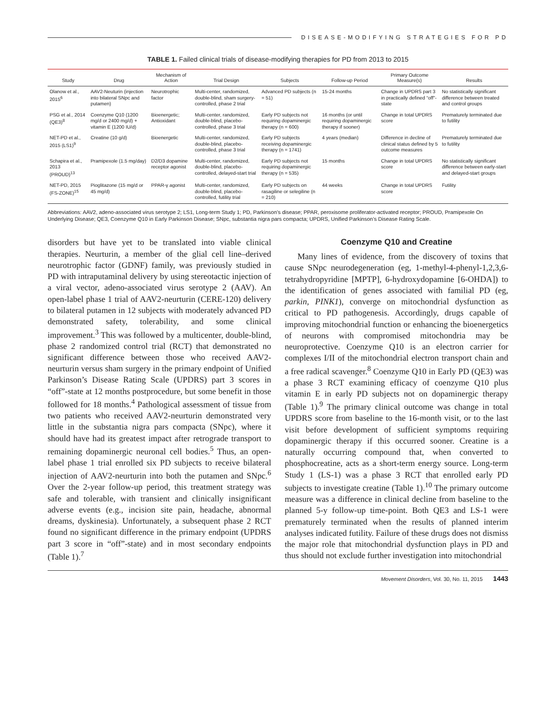DISEASE-MODIFYING STRATEGIES FOR PD
TABLE 1. Failed clinical trials of disease-modifying therapies for PD from 2013 to 2015
| Study | Drug | Mechanism of Action | Trial Design | Subjects | Follow-up Period | Primary Outcome Measure(s) | Results |
| --- | --- | --- | --- | --- | --- | --- | --- |
| Olanow et al., 2015<sup>6</sup> | AAV2-Neuturin (injection into bilateral SNpc and putamen) | Neurotrophic factor | Multi-center, randomized, double-blind, sham surgery-controlled, phase 2 trial | Advanced PD subjects (n = 51) | 15-24 months | Change in UPDRS part 3 in practically defined “off”-state | No statistically significant difference between treated and control groups |
| PSG et al., 2014 (QE3)<sup>8</sup> | Coenzyme Q10 (1200 mg/d or 2400 mg/d) + vitamin E (1200 IU/d) | Bioenergetic; Antioxidant | Multi-center, randomized, double-blind, placebo-controlled, phase 3 trial | Early PD subjects not requiring dopaminergic therapy (n = 600) | 16 months (or until requiring dopaminergic therapy if sooner) | Change in total UPDRS score | Prematurely terminated due to futility |
| NET-PD et al., 2015 (LS1)<sup>9</sup> | Creatine (10 g/d) | Bioenergetic | Multi-center, randomized, double-blind, placebo-controlled, phase 3 trial | Early PD subjects receiving dopaminergic therapy (n = 1741) | 4 years (median) | Difference in decline of clinical status defined by 5 outcome measures | Prematurely terminated due to futility |
| Schapira et al., 2013 (PROUD)<sup>13</sup> | Pramipexole (1.5 mg/day) | D2/D3 dopamine receptor agonist | Multi-center, randomized, double-blind, placebo-controlled, delayed-start trial | Early PD subjects not requiring dopaminergic therapy (n = 535) | 15 months | Change in total UPDRS score | No statistically significant difference between early-start and delayed-start groups |
| NET-PD, 2015 (FS-ZONE)<sup>15</sup> | Pioglitazone (15 mg/d or 45 mg/d) | PPAR-γ agonist | Multi-center, randomized, double-blind, placebo-controlled, futility trial | Early PD subjects on rasagiline or selegiline (n = 210) | 44 weeks | Change in total UPDRS score | Futility |
Abbreviations: AAV2, adeno-associated virus serotype 2; LS1, Long-term Study 1; PD, Parkinson’s disease; PPAR, peroxisome proliferator-activated receptor; PROUD, Pramipexole On Underlying Disease; QE3, Coenzyme Q10 in Early Parkinson Disease; SNpc, substantia nigra pars compacta; UPDRS, Unified Parkinson’s Disease Rating Scale.
disorders but have yet to be translated into viable clinical therapies. Neurturin, a member of the glial cell line–derived neurotrophic factor (GDNF) family, was previously studied in PD with intraputaminal delivery by using stereotactic injection of a viral vector, adeno-associated virus serotype 2 (AAV). An open-label phase 1 trial of AAV2-neurturin (CERE-120) delivery to bilateral putamen in 12 subjects with moderately advanced PD demonstrated safety, tolerability, and some clinical improvement.<sup>3</sup> This was followed by a multicenter, double-blind, phase 2 randomized control trial (RCT) that demonstrated no significant difference between those who received AAV2-neurturin versus sham surgery in the primary endpoint of Unified Parkinson’s Disease Rating Scale (UPDRS) part 3 scores in “off”-state at 12 months postprocedure, but some benefit in those followed for 18 months.<sup>4</sup> Pathological assessment of tissue from two patients who received AAV2-neurturin demonstrated very little in the substantia nigra pars compacta (SNpc), where it should have had its greatest impact after retrograde transport to remaining dopaminergic neuronal cell bodies.<sup>5</sup> Thus, an open-label phase 1 trial enrolled six PD subjects to receive bilateral injection of AAV2-neurturin into both the putamen and SNpc.<sup>6</sup> Over the 2-year follow-up period, this treatment strategy was safe and tolerable, with transient and clinically insignificant adverse events (e.g., incision site pain, headache, abnormal dreams, dyskinesia). Unfortunately, a subsequent phase 2 RCT found no significant difference in the primary endpoint (UPDRS part 3 score in “off”-state) and in most secondary endpoints (Table 1).<sup>7</sup>
Coenzyme Q10 and Creatine
Many lines of evidence, from the discovery of toxins that cause SNpc neurodegeneration (eg, 1-methyl-4-phenyl-1,2,3,6-tetrahydropyridine [MPTP], 6-hydroxydopamine [6-OHDA]) to the identification of genes associated with familial PD (eg, parkin, PINK1), converge on mitochondrial dysfunction as critical to PD pathogenesis. Accordingly, drugs capable of improving mitochondrial function or enhancing the bioenergetics of neurons with compromised mitochondria may be neuroprotective. Coenzyme Q10 is an electron carrier for complexes I/II of the mitochondrial electron transport chain and a free radical scavenger.<sup>8</sup> Coenzyme Q10 in Early PD (QE3) was a phase 3 RCT examining efficacy of coenzyme Q10 plus vitamin E in early PD subjects not on dopaminergic therapy (Table 1).<sup>9</sup> The primary clinical outcome was change in total UPDRS score from baseline to the 16-month visit, or to the last visit before development of sufficient symptoms requiring dopaminergic therapy if this occurred sooner. Creatine is a naturally occurring compound that, when converted to phosphocreatine, acts as a short-term energy source. Long-term Study 1 (LS-1) was a phase 3 RCT that enrolled early PD subjects to investigate creatine (Table 1).<sup>10</sup> The primary outcome measure was a difference in clinical decline from baseline to the planned 5-y follow-up time-point. Both QE3 and LS-1 were prematurely terminated when the results of planned interim analyses indicated futility. Failure of these drugs does not dismiss the major role that mitochondrial dysfunction plays in PD and thus should not exclude further investigation into mitochondrial
Movement Disorders, Vol. 30, No. 11, 2015 1443